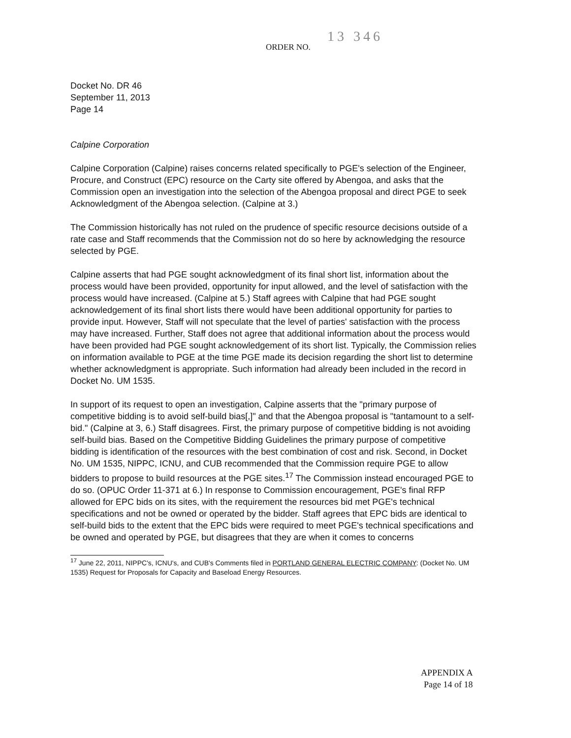ORDER NO. 13 346
Docket No. DR 46
September 11, 2013
Page 14
Calpine Corporation
Calpine Corporation (Calpine) raises concerns related specifically to PGE's selection of the Engineer, Procure, and Construct (EPC) resource on the Carty site offered by Abengoa, and asks that the Commission open an investigation into the selection of the Abengoa proposal and direct PGE to seek Acknowledgment of the Abengoa selection. (Calpine at 3.)
The Commission historically has not ruled on the prudence of specific resource decisions outside of a rate case and Staff recommends that the Commission not do so here by acknowledging the resource selected by PGE.
Calpine asserts that had PGE sought acknowledgment of its final short list, information about the process would have been provided, opportunity for input allowed, and the level of satisfaction with the process would have increased. (Calpine at 5.) Staff agrees with Calpine that had PGE sought acknowledgement of its final short lists there would have been additional opportunity for parties to provide input. However, Staff will not speculate that the level of parties' satisfaction with the process may have increased. Further, Staff does not agree that additional information about the process would have been provided had PGE sought acknowledgement of its short list. Typically, the Commission relies on information available to PGE at the time PGE made its decision regarding the short list to determine whether acknowledgment is appropriate. Such information had already been included in the record in Docket No. UM 1535.
In support of its request to open an investigation, Calpine asserts that the "primary purpose of competitive bidding is to avoid self-build bias[,]" and that the Abengoa proposal is "tantamount to a self-bid." (Calpine at 3, 6.) Staff disagrees. First, the primary purpose of competitive bidding is not avoiding self-build bias. Based on the Competitive Bidding Guidelines the primary purpose of competitive bidding is identification of the resources with the best combination of cost and risk. Second, in Docket No. UM 1535, NIPPC, ICNU, and CUB recommended that the Commission require PGE to allow bidders to propose to build resources at the PGE sites.<sup>17</sup> The Commission instead encouraged PGE to do so. (OPUC Order 11-371 at 6.) In response to Commission encouragement, PGE's final RFP allowed for EPC bids on its sites, with the requirement the resources bid met PGE's technical specifications and not be owned or operated by the bidder. Staff agrees that EPC bids are identical to self-build bids to the extent that the EPC bids were required to meet PGE's technical specifications and be owned and operated by PGE, but disagrees that they are when it comes to concerns
<sup>17</sup> June 22, 2011, NIPPC's, ICNU's, and CUB's Comments filed in PORTLAND GENERAL ELECTRIC COMPANY: (Docket No. UM 1535) Request for Proposals for Capacity and Baseload Energy Resources.
APPENDIX A
Page 14 of 18